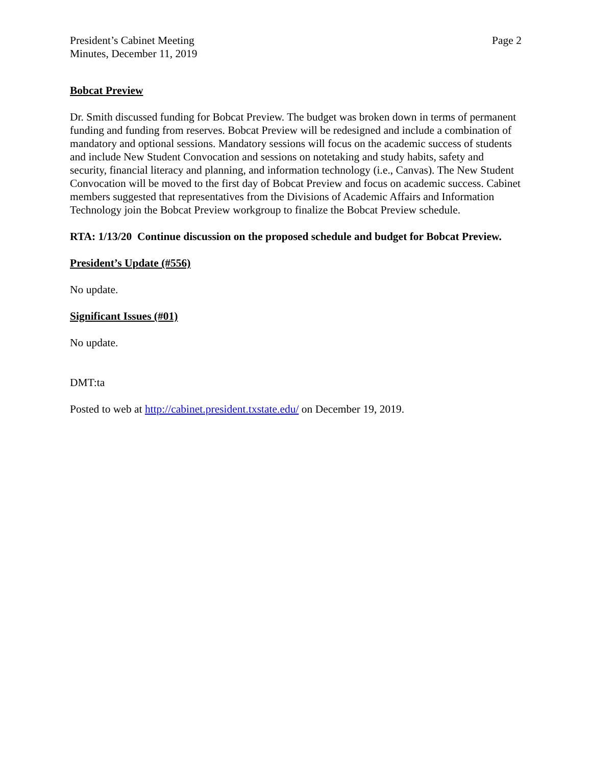President’s Cabinet Meeting
Minutes, December 11, 2019
Page 2
Bobcat Preview
Dr. Smith discussed funding for Bobcat Preview. The budget was broken down in terms of permanent funding and funding from reserves. Bobcat Preview will be redesigned and include a combination of mandatory and optional sessions. Mandatory sessions will focus on the academic success of students and include New Student Convocation and sessions on notetaking and study habits, safety and security, financial literacy and planning, and information technology (i.e., Canvas). The New Student Convocation will be moved to the first day of Bobcat Preview and focus on academic success. Cabinet members suggested that representatives from the Divisions of Academic Affairs and Information Technology join the Bobcat Preview workgroup to finalize the Bobcat Preview schedule.
RTA: 1/13/20 Continue discussion on the proposed schedule and budget for Bobcat Preview.
President’s Update (#556)
No update.
Significant Issues (#01)
No update.
DMT:ta
Posted to web at http://cabinet.president.txstate.edu/ on December 19, 2019.